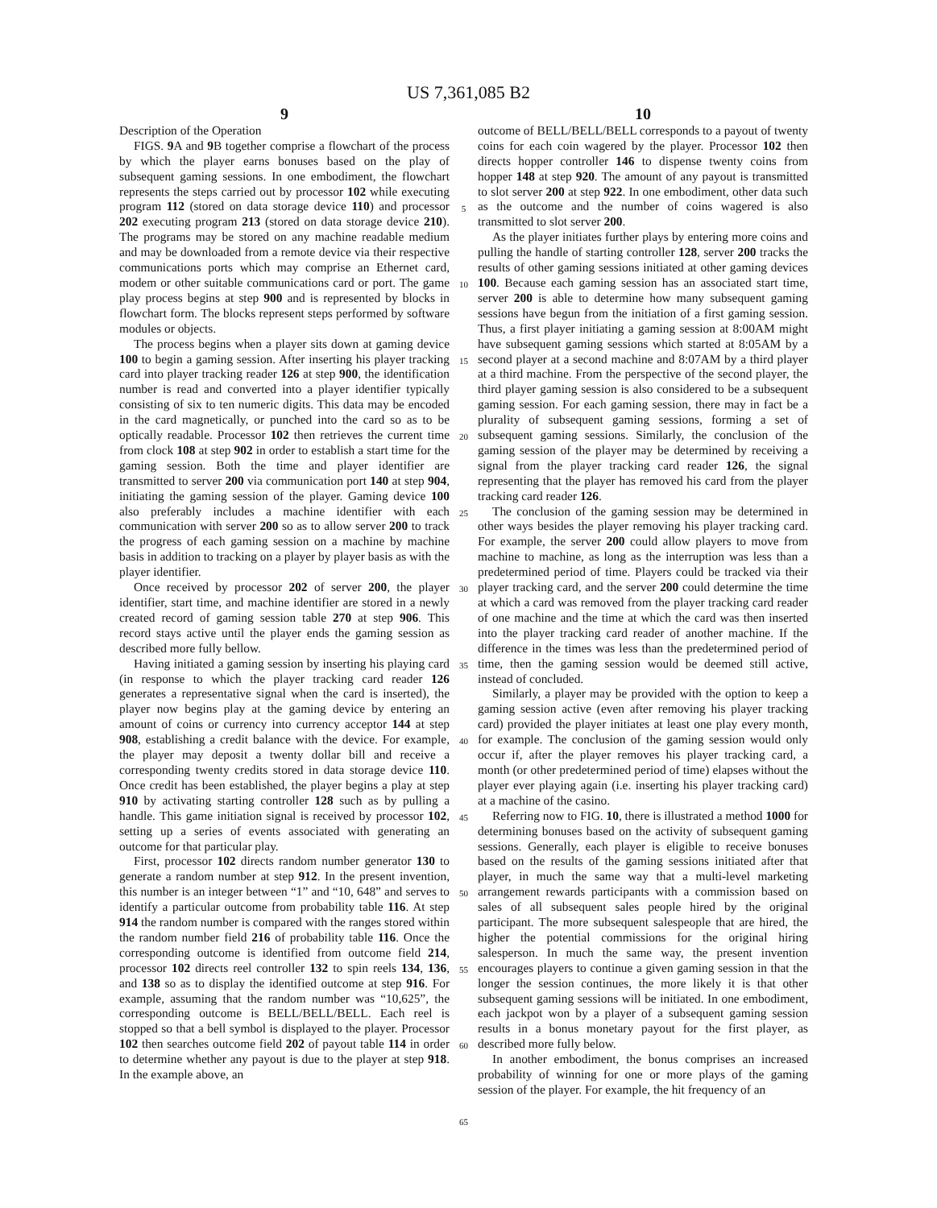US 7,361,085 B2
9
Description of the Operation
FIGS. 9 A and 9 B together comprise a flowchart of the process by which the player earns bonuses based on the play of subsequent gaming sessions. In one embodiment, the flowchart represents the steps carried out by processor 102 while executing program 112 (stored on data storage device 110) and processor 202 executing program 213 (stored on data storage device 210). The programs may be stored on any machine readable medium and may be downloaded from a remote device via their respective communications ports which may comprise an Ethernet card, modem or other suitable communications card or port. The game play process begins at step 900 and is represented by blocks in flowchart form. The blocks represent steps performed by software modules or objects.
The process begins when a player sits down at gaming device 100 to begin a gaming session. After inserting his player tracking card into player tracking reader 126 at step 900, the identification number is read and converted into a player identifier typically consisting of six to ten numeric digits. This data may be encoded in the card magnetically, or punched into the card so as to be optically readable. Processor 102 then retrieves the current time from clock 108 at step 902 in order to establish a start time for the gaming session. Both the time and player identifier are transmitted to server 200 via communication port 140 at step 904, initiating the gaming session of the player. Gaming device 100 also preferably includes a machine identifier with each communication with server 200 so as to allow server 200 to track the progress of each gaming session on a machine by machine basis in addition to tracking on a player by player basis as with the player identifier.
Once received by processor 202 of server 200, the player identifier, start time, and machine identifier are stored in a newly created record of gaming session table 270 at step 906. This record stays active until the player ends the gaming session as described more fully bellow.
Having initiated a gaming session by inserting his playing card (in response to which the player tracking card reader 126 generates a representative signal when the card is inserted), the player now begins play at the gaming device by entering an amount of coins or currency into currency acceptor 144 at step 908, establishing a credit balance with the device. For example, the player may deposit a twenty dollar bill and receive a corresponding twenty credits stored in data storage device 110. Once credit has been established, the player begins a play at step 910 by activating starting controller 128 such as by pulling a handle. This game initiation signal is received by processor 102, setting up a series of events associated with generating an outcome for that particular play.
First, processor 102 directs random number generator 130 to generate a random number at step 912. In the present invention, this number is an integer between “1” and “10, 648” and serves to identify a particular outcome from probability table 116. At step 914 the random number is compared with the ranges stored within the random number field 216 of probability table 116. Once the corresponding outcome is identified from outcome field 214, processor 102 directs reel controller 132 to spin reels 134, 136, and 138 so as to display the identified outcome at step 916. For example, assuming that the random number was “10,625”, the corresponding outcome is BELL/BELL/BELL. Each reel is stopped so that a bell symbol is displayed to the player. Processor 102 then searches outcome field 202 of payout table 114 in order to determine whether any payout is due to the player at step 918. In the example above, an
5
10
15
20
25
30
35
40
45
50
55
60
65
10
outcome of BELL/BELL/BELL corresponds to a payout of twenty coins for each coin wagered by the player. Processor 102 then directs hopper controller 146 to dispense twenty coins from hopper 148 at step 920. The amount of any payout is transmitted to slot server 200 at step 922. In one embodiment, other data such as the outcome and the number of coins wagered is also transmitted to slot server 200.
As the player initiates further plays by entering more coins and pulling the handle of starting controller 128, server 200 tracks the results of other gaming sessions initiated at other gaming devices 100. Because each gaming session has an associated start time, server 200 is able to determine how many subsequent gaming sessions have begun from the initiation of a first gaming session. Thus, a first player initiating a gaming session at 8:00AM might have subsequent gaming sessions which started at 8:05AM by a second player at a second machine and 8:07AM by a third player at a third machine. From the perspective of the second player, the third player gaming session is also considered to be a subsequent gaming session. For each gaming session, there may in fact be a plurality of subsequent gaming sessions, forming a set of subsequent gaming sessions. Similarly, the conclusion of the gaming session of the player may be determined by receiving a signal from the player tracking card reader 126, the signal representing that the player has removed his card from the player tracking card reader 126.
The conclusion of the gaming session may be determined in other ways besides the player removing his player tracking card. For example, the server 200 could allow players to move from machine to machine, as long as the interruption was less than a predetermined period of time. Players could be tracked via their player tracking card, and the server 200 could determine the time at which a card was removed from the player tracking card reader of one machine and the time at which the card was then inserted into the player tracking card reader of another machine. If the difference in the times was less than the predetermined period of time, then the gaming session would be deemed still active, instead of concluded.
Similarly, a player may be provided with the option to keep a gaming session active (even after removing his player tracking card) provided the player initiates at least one play every month, for example. The conclusion of the gaming session would only occur if, after the player removes his player tracking card, a month (or other predetermined period of time) elapses without the player ever playing again (i.e. inserting his player tracking card) at a machine of the casino.
Referring now to FIG. 10, there is illustrated a method 1000 for determining bonuses based on the activity of subsequent gaming sessions. Generally, each player is eligible to receive bonuses based on the results of the gaming sessions initiated after that player, in much the same way that a multi-level marketing arrangement rewards participants with a commission based on sales of all subsequent sales people hired by the original participant. The more subsequent salespeople that are hired, the higher the potential commissions for the original hiring salesperson. In much the same way, the present invention encourages players to continue a given gaming session in that the longer the session continues, the more likely it is that other subsequent gaming sessions will be initiated. In one embodiment, each jackpot won by a player of a subsequent gaming session results in a bonus monetary payout for the first player, as described more fully below.
In another embodiment, the bonus comprises an increased probability of winning for one or more plays of the gaming session of the player. For example, the hit frequency of an